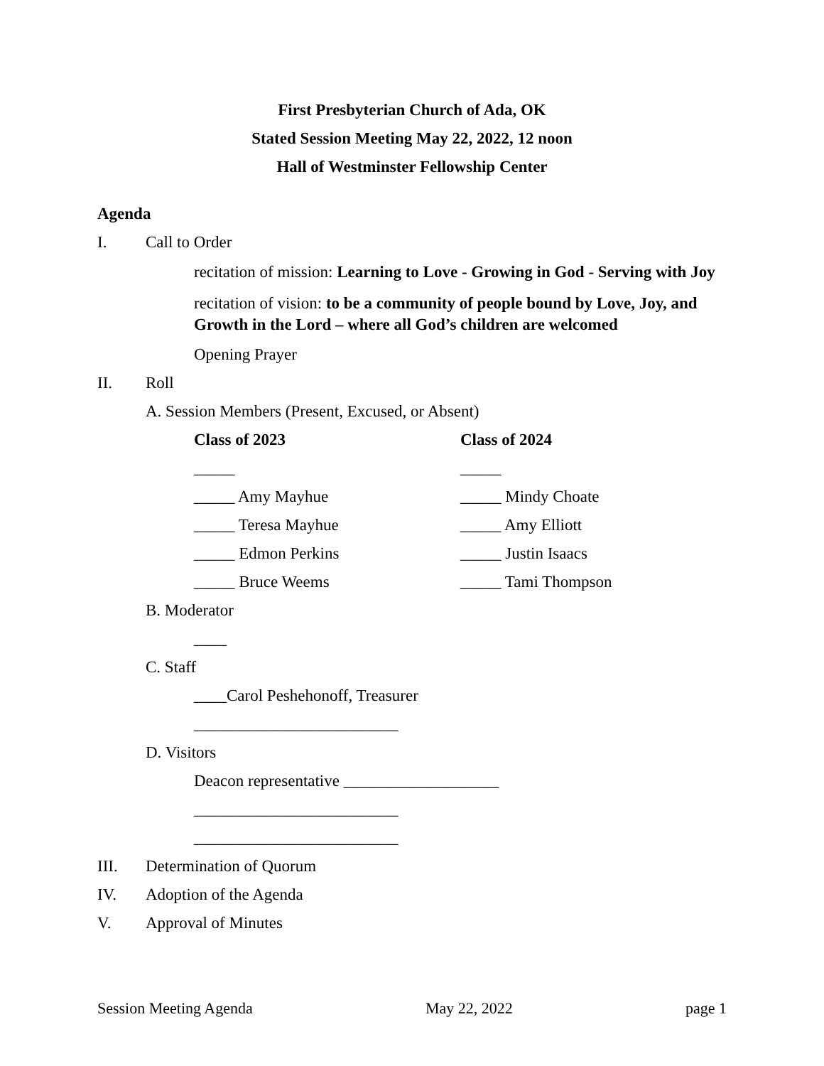First Presbyterian Church of Ada, OK
Stated Session Meeting May 22, 2022, 12 noon
Hall of Westminster Fellowship Center
Agenda
I. Call to Order
recitation of mission: Learning to Love - Growing in God - Serving with Joy
recitation of vision: to be a community of people bound by Love, Joy, and Growth in the Lord – where all God’s children are welcomed
Opening Prayer
II. Roll
A. Session Members (Present, Excused, or Absent)
Class of 2023 Class of 2024
_____ _____
_____ Amy Mayhue _____ Mindy Choate
_____ Teresa Mayhue _____ Amy Elliott
_____ Edmon Perkins _____ Justin Isaacs
_____ Bruce Weems _____ Tami Thompson
B. Moderator
____
C. Staff
____Carol Peshehonoff, Treasurer
_________________________
D. Visitors
Deacon representative ___________________
_________________________
_________________________
III. Determination of Quorum
IV. Adoption of the Agenda
V. Approval of Minutes
Session Meeting Agenda May 22, 2022 page 1